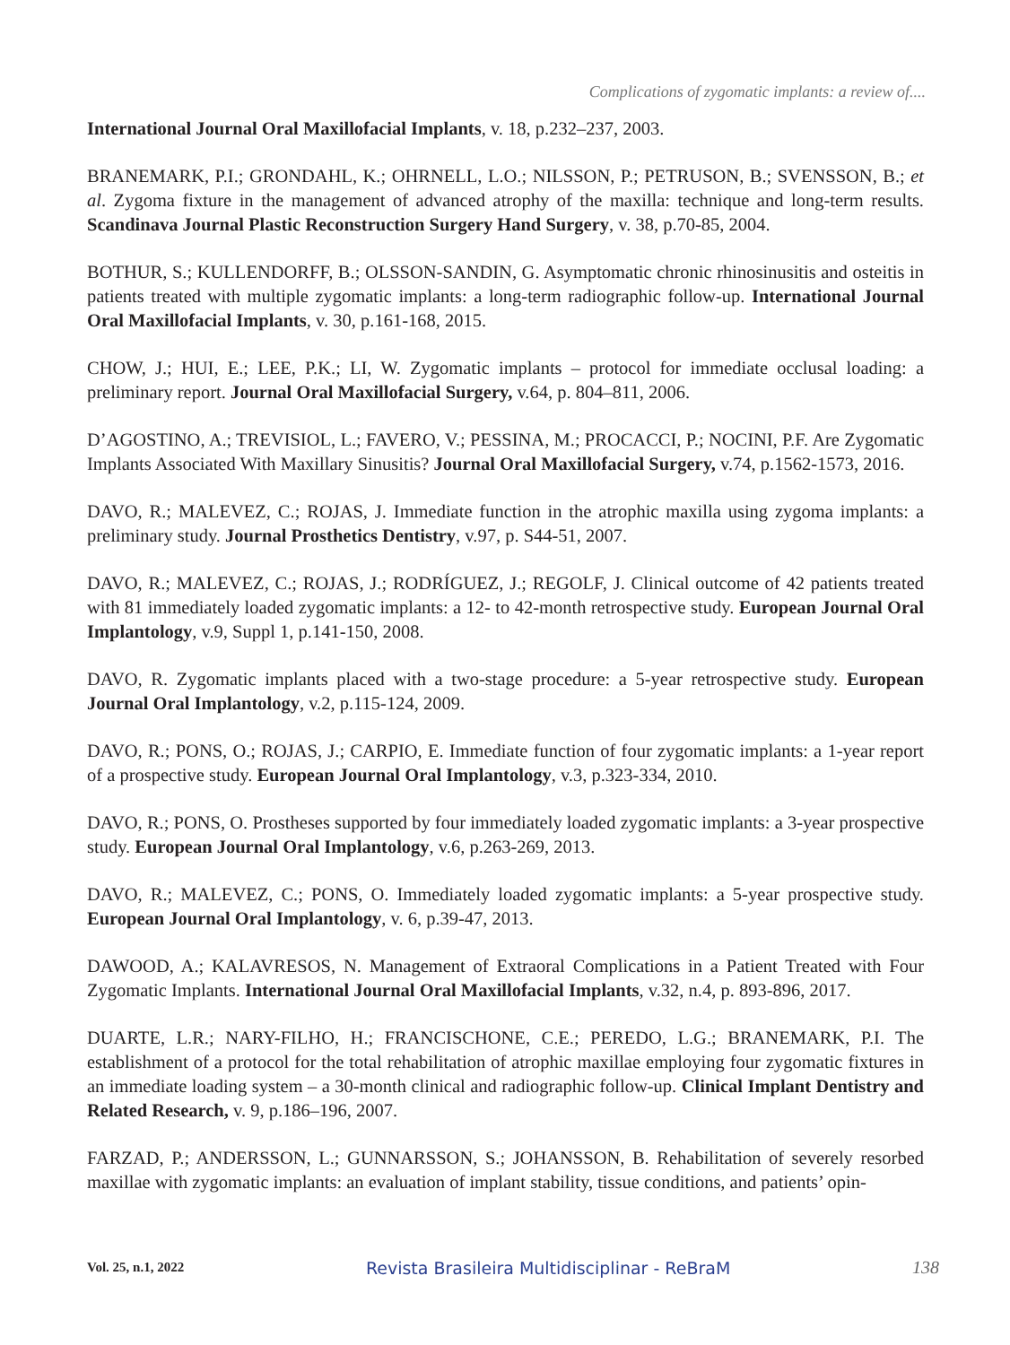Complications of zygomatic implants: a review of....
International Journal Oral Maxillofacial Implants, v. 18, p.232–237, 2003.
BRANEMARK, P.I.; GRONDAHL, K.; OHRNELL, L.O.; NILSSON, P.; PETRUSON, B.; SVENSSON, B.; et al. Zygoma fixture in the management of advanced atrophy of the maxilla: technique and long-term results. Scandinava Journal Plastic Reconstruction Surgery Hand Surgery, v. 38, p.70-85, 2004.
BOTHUR, S.; KULLENDORFF, B.; OLSSON-SANDIN, G. Asymptomatic chronic rhinosinusitis and osteitis in patients treated with multiple zygomatic implants: a long-term radiographic follow-up. International Journal Oral Maxillofacial Implants, v. 30, p.161-168, 2015.
CHOW, J.; HUI, E.; LEE, P.K.; LI, W. Zygomatic implants – protocol for immediate occlusal loading: a preliminary report. Journal Oral Maxillofacial Surgery, v.64, p. 804–811, 2006.
D’AGOSTINO, A.; TREVISIOL, L.; FAVERO, V.; PESSINA, M.; PROCACCI, P.; NOCINI, P.F. Are Zygomatic Implants Associated With Maxillary Sinusitis? Journal Oral Maxillofacial Surgery, v.74, p.1562-1573, 2016.
DAVO, R.; MALEVEZ, C.; ROJAS, J. Immediate function in the atrophic maxilla using zygoma implants: a preliminary study. Journal Prosthetics Dentistry, v.97, p. S44-51, 2007.
DAVO, R.; MALEVEZ, C.; ROJAS, J.; RODRÍGUEZ, J.; REGOLF, J. Clinical outcome of 42 patients treated with 81 immediately loaded zygomatic implants: a 12- to 42-month retrospective study. European Journal Oral Implantology, v.9, Suppl 1, p.141-150, 2008.
DAVO, R. Zygomatic implants placed with a two-stage procedure: a 5-year retrospective study. European Journal Oral Implantology, v.2, p.115-124, 2009.
DAVO, R.; PONS, O.; ROJAS, J.; CARPIO, E. Immediate function of four zygomatic implants: a 1-year report of a prospective study. European Journal Oral Implantology, v.3, p.323-334, 2010.
DAVO, R.; PONS, O. Prostheses supported by four immediately loaded zygomatic implants: a 3-year prospective study. European Journal Oral Implantology, v.6, p.263-269, 2013.
DAVO, R.; MALEVEZ, C.; PONS, O. Immediately loaded zygomatic implants: a 5-year prospective study. European Journal Oral Implantology, v. 6, p.39-47, 2013.
DAWOOD, A.; KALAVRESOS, N. Management of Extraoral Complications in a Patient Treated with Four Zygomatic Implants. International Journal Oral Maxillofacial Implants, v.32, n.4, p. 893-896, 2017.
DUARTE, L.R.; NARY-FILHO, H.; FRANCISCHONE, C.E.; PEREDO, L.G.; BRANEMARK, P.I. The establishment of a protocol for the total rehabilitation of atrophic maxillae employing four zygomatic fixtures in an immediate loading system – a 30-month clinical and radiographic follow-up. Clinical Implant Dentistry and Related Research, v. 9, p.186–196, 2007.
FARZAD, P.; ANDERSSON, L.; GUNNARSSON, S.; JOHANSSON, B. Rehabilitation of severely resorbed maxillae with zygomatic implants: an evaluation of implant stability, tissue conditions, and patients’ opin-
Vol. 25, n.1, 2022 Revista Brasileira Multidisciplinar - ReBraM 138